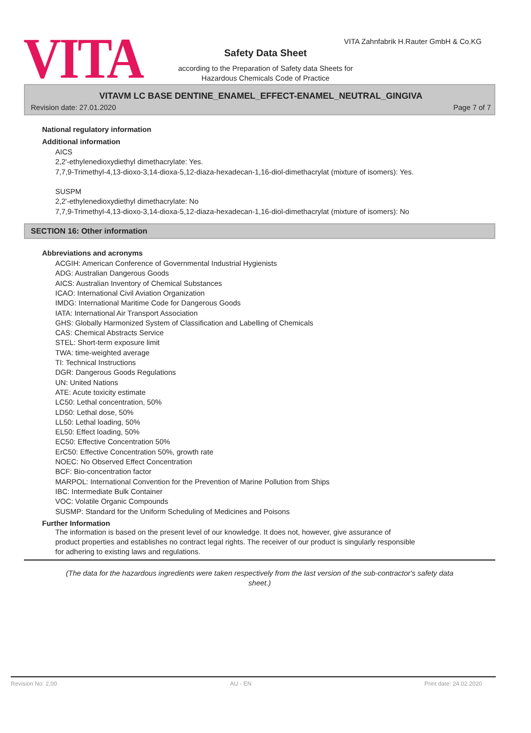VITA
VITA Zahnfabrik H.Rauter GmbH & Co.KG
Safety Data Sheet
according to the Preparation of Safety data Sheets for
Hazardous Chemicals Code of Practice
VITAVM LC BASE DENTINE_ENAMEL_EFFECT-ENAMEL_NEUTRAL_GINGIVA
Revision date: 27.01.2020 Page 7 of 7
National regulatory information
Additional information
AICS
2,2'-ethylenedioxydiethyl dimethacrylate: Yes.
7,7,9-Trimethyl-4,13-dioxo-3,14-dioxa-5,12-diaza-hexadecan-1,16-diol-dimethacrylat (mixture of isomers): Yes.
SUSPM
2,2'-ethylenedioxydiethyl dimethacrylate: No
7,7,9-Trimethyl-4,13-dioxo-3,14-dioxa-5,12-diaza-hexadecan-1,16-diol-dimethacrylat (mixture of isomers): No
SECTION 16: Other information
Abbreviations and acronyms
ACGIH: American Conference of Governmental Industrial Hygienists
ADG: Australian Dangerous Goods
AICS: Australian Inventory of Chemical Substances
ICAO: International Civil Aviation Organization
IMDG: International Maritime Code for Dangerous Goods
IATA: International Air Transport Association
GHS: Globally Harmonized System of Classification and Labelling of Chemicals
CAS: Chemical Abstracts Service
STEL: Short-term exposure limit
TWA: time-weighted average
TI: Technical Instructions
DGR: Dangerous Goods Regulations
UN: United Nations
ATE: Acute toxicity estimate
LC50: Lethal concentration, 50%
LD50: Lethal dose, 50%
LL50: Lethal loading, 50%
EL50: Effect loading, 50%
EC50: Effective Concentration 50%
ErC50: Effective Concentration 50%, growth rate
NOEC: No Observed Effect Concentration
BCF: Bio-concentration factor
MARPOL: International Convention for the Prevention of Marine Pollution from Ships
IBC: Intermediate Bulk Container
VOC: Volatile Organic Compounds
SUSMP: Standard for the Uniform Scheduling of Medicines and Poisons
Further Information
The information is based on the present level of our knowledge. It does not, however, give assurance of
product properties and establishes no contract legal rights. The receiver of our product is singularly responsible
for adhering to existing laws and regulations.
(The data for the hazardous ingredients were taken respectively from the last version of the sub-contractor's safety data sheet.)
Revision No: 2,00 AU - EN Print date: 24.02.2020